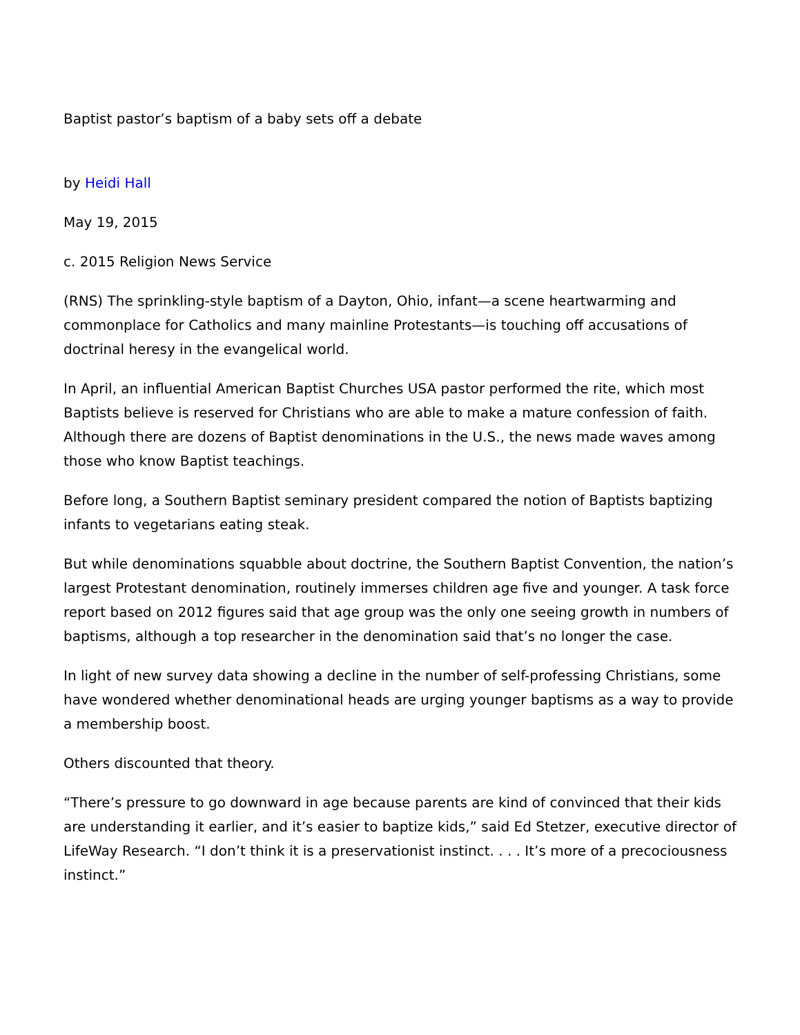Baptist pastor’s baptism of a baby sets off a debate
by Heidi Hall
May 19, 2015
c. 2015 Religion News Service
(RNS) The sprinkling-style baptism of a Dayton, Ohio, infant—a scene heartwarming and commonplace for Catholics and many mainline Protestants—is touching off accusations of doctrinal heresy in the evangelical world.
In April, an influential American Baptist Churches USA pastor performed the rite, which most Baptists believe is reserved for Christians who are able to make a mature confession of faith. Although there are dozens of Baptist denominations in the U.S., the news made waves among those who know Baptist teachings.
Before long, a Southern Baptist seminary president compared the notion of Baptists baptizing infants to vegetarians eating steak.
But while denominations squabble about doctrine, the Southern Baptist Convention, the nation’s largest Protestant denomination, routinely immerses children age five and younger. A task force report based on 2012 figures said that age group was the only one seeing growth in numbers of baptisms, although a top researcher in the denomination said that’s no longer the case.
In light of new survey data showing a decline in the number of self-professing Christians, some have wondered whether denominational heads are urging younger baptisms as a way to provide a membership boost.
Others discounted that theory.
“There’s pressure to go downward in age because parents are kind of convinced that their kids are understanding it earlier, and it’s easier to baptize kids,” said Ed Stetzer, executive director of LifeWay Research. “I don’t think it is a preservationist instinct. . . . It’s more of a precociousness instinct.”